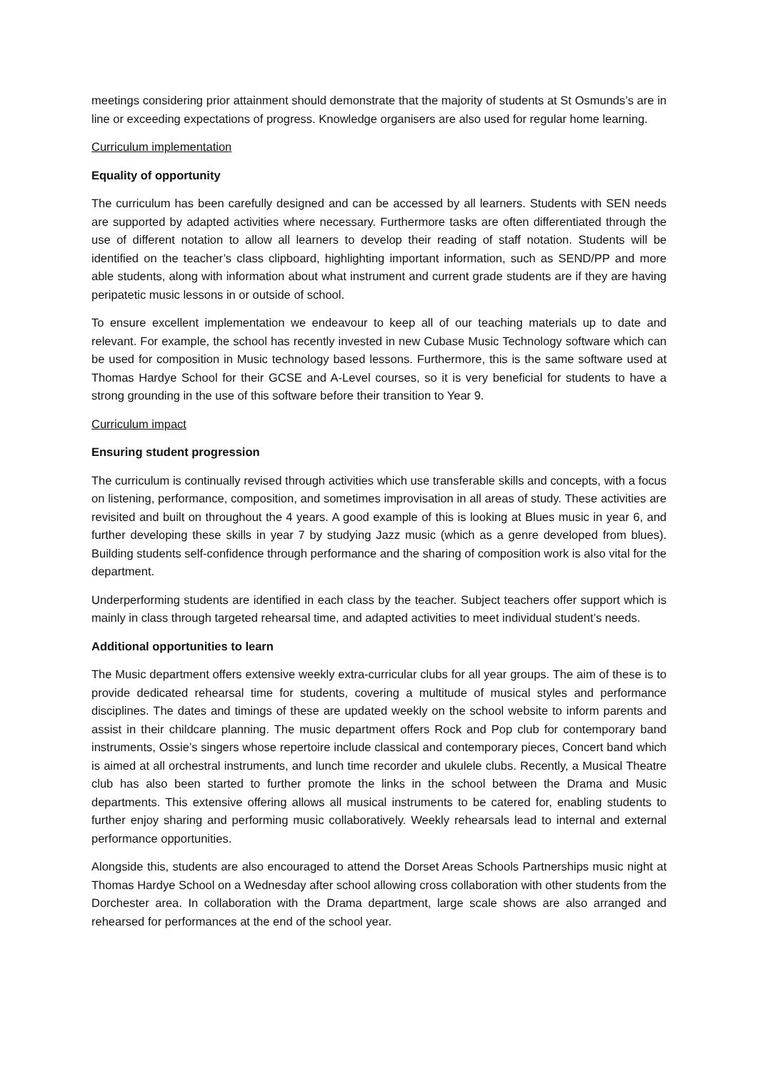meetings considering prior attainment should demonstrate that the majority of students at St Osmunds’s are in line or exceeding expectations of progress. Knowledge organisers are also used for regular home learning.
Curriculum implementation
Equality of opportunity
The curriculum has been carefully designed and can be accessed by all learners. Students with SEN needs are supported by adapted activities where necessary. Furthermore tasks are often differentiated through the use of different notation to allow all learners to develop their reading of staff notation. Students will be identified on the teacher’s class clipboard, highlighting important information, such as SEND/PP and more able students, along with information about what instrument and current grade students are if they are having peripatetic music lessons in or outside of school.
To ensure excellent implementation we endeavour to keep all of our teaching materials up to date and relevant. For example, the school has recently invested in new Cubase Music Technology software which can be used for composition in Music technology based lessons. Furthermore, this is the same software used at Thomas Hardye School for their GCSE and A-Level courses, so it is very beneficial for students to have a strong grounding in the use of this software before their transition to Year 9.
Curriculum impact
Ensuring student progression
The curriculum is continually revised through activities which use transferable skills and concepts, with a focus on listening, performance, composition, and sometimes improvisation in all areas of study. These activities are revisited and built on throughout the 4 years. A good example of this is looking at Blues music in year 6, and further developing these skills in year 7 by studying Jazz music (which as a genre developed from blues). Building students self-confidence through performance and the sharing of composition work is also vital for the department.
Underperforming students are identified in each class by the teacher. Subject teachers offer support which is mainly in class through targeted rehearsal time, and adapted activities to meet individual student’s needs.
Additional opportunities to learn
The Music department offers extensive weekly extra-curricular clubs for all year groups. The aim of these is to provide dedicated rehearsal time for students, covering a multitude of musical styles and performance disciplines. The dates and timings of these are updated weekly on the school website to inform parents and assist in their childcare planning. The music department offers Rock and Pop club for contemporary band instruments, Ossie’s singers whose repertoire include classical and contemporary pieces, Concert band which is aimed at all orchestral instruments, and lunch time recorder and ukulele clubs. Recently, a Musical Theatre club has also been started to further promote the links in the school between the Drama and Music departments. This extensive offering allows all musical instruments to be catered for, enabling students to further enjoy sharing and performing music collaboratively. Weekly rehearsals lead to internal and external performance opportunities.
Alongside this, students are also encouraged to attend the Dorset Areas Schools Partnerships music night at Thomas Hardye School on a Wednesday after school allowing cross collaboration with other students from the Dorchester area. In collaboration with the Drama department, large scale shows are also arranged and rehearsed for performances at the end of the school year.